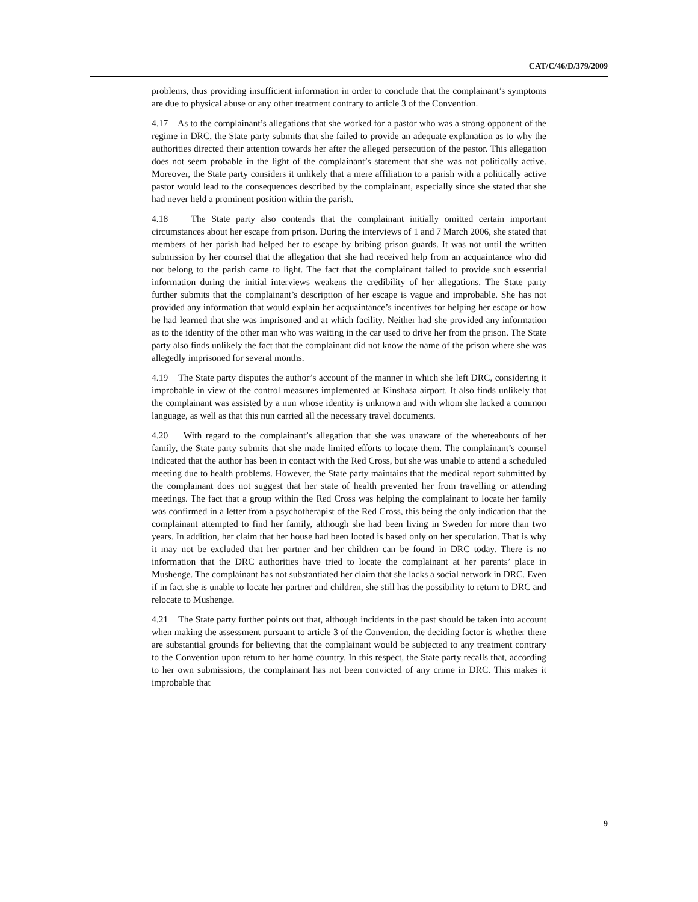CAT/C/46/D/379/2009
problems, thus providing insufficient information in order to conclude that the complainant’s symptoms are due to physical abuse or any other treatment contrary to article 3 of the Convention.
4.17 As to the complainant’s allegations that she worked for a pastor who was a strong opponent of the regime in DRC, the State party submits that she failed to provide an adequate explanation as to why the authorities directed their attention towards her after the alleged persecution of the pastor. This allegation does not seem probable in the light of the complainant’s statement that she was not politically active. Moreover, the State party considers it unlikely that a mere affiliation to a parish with a politically active pastor would lead to the consequences described by the complainant, especially since she stated that she had never held a prominent position within the parish.
4.18 The State party also contends that the complainant initially omitted certain important circumstances about her escape from prison. During the interviews of 1 and 7 March 2006, she stated that members of her parish had helped her to escape by bribing prison guards. It was not until the written submission by her counsel that the allegation that she had received help from an acquaintance who did not belong to the parish came to light. The fact that the complainant failed to provide such essential information during the initial interviews weakens the credibility of her allegations. The State party further submits that the complainant’s description of her escape is vague and improbable. She has not provided any information that would explain her acquaintance’s incentives for helping her escape or how he had learned that she was imprisoned and at which facility. Neither had she provided any information as to the identity of the other man who was waiting in the car used to drive her from the prison. The State party also finds unlikely the fact that the complainant did not know the name of the prison where she was allegedly imprisoned for several months.
4.19 The State party disputes the author’s account of the manner in which she left DRC, considering it improbable in view of the control measures implemented at Kinshasa airport. It also finds unlikely that the complainant was assisted by a nun whose identity is unknown and with whom she lacked a common language, as well as that this nun carried all the necessary travel documents.
4.20 With regard to the complainant’s allegation that she was unaware of the whereabouts of her family, the State party submits that she made limited efforts to locate them. The complainant’s counsel indicated that the author has been in contact with the Red Cross, but she was unable to attend a scheduled meeting due to health problems. However, the State party maintains that the medical report submitted by the complainant does not suggest that her state of health prevented her from travelling or attending meetings. The fact that a group within the Red Cross was helping the complainant to locate her family was confirmed in a letter from a psychotherapist of the Red Cross, this being the only indication that the complainant attempted to find her family, although she had been living in Sweden for more than two years. In addition, her claim that her house had been looted is based only on her speculation. That is why it may not be excluded that her partner and her children can be found in DRC today. There is no information that the DRC authorities have tried to locate the complainant at her parents’ place in Mushenge. The complainant has not substantiated her claim that she lacks a social network in DRC. Even if in fact she is unable to locate her partner and children, she still has the possibility to return to DRC and relocate to Mushenge.
4.21 The State party further points out that, although incidents in the past should be taken into account when making the assessment pursuant to article 3 of the Convention, the deciding factor is whether there are substantial grounds for believing that the complainant would be subjected to any treatment contrary to the Convention upon return to her home country. In this respect, the State party recalls that, according to her own submissions, the complainant has not been convicted of any crime in DRC. This makes it improbable that
9